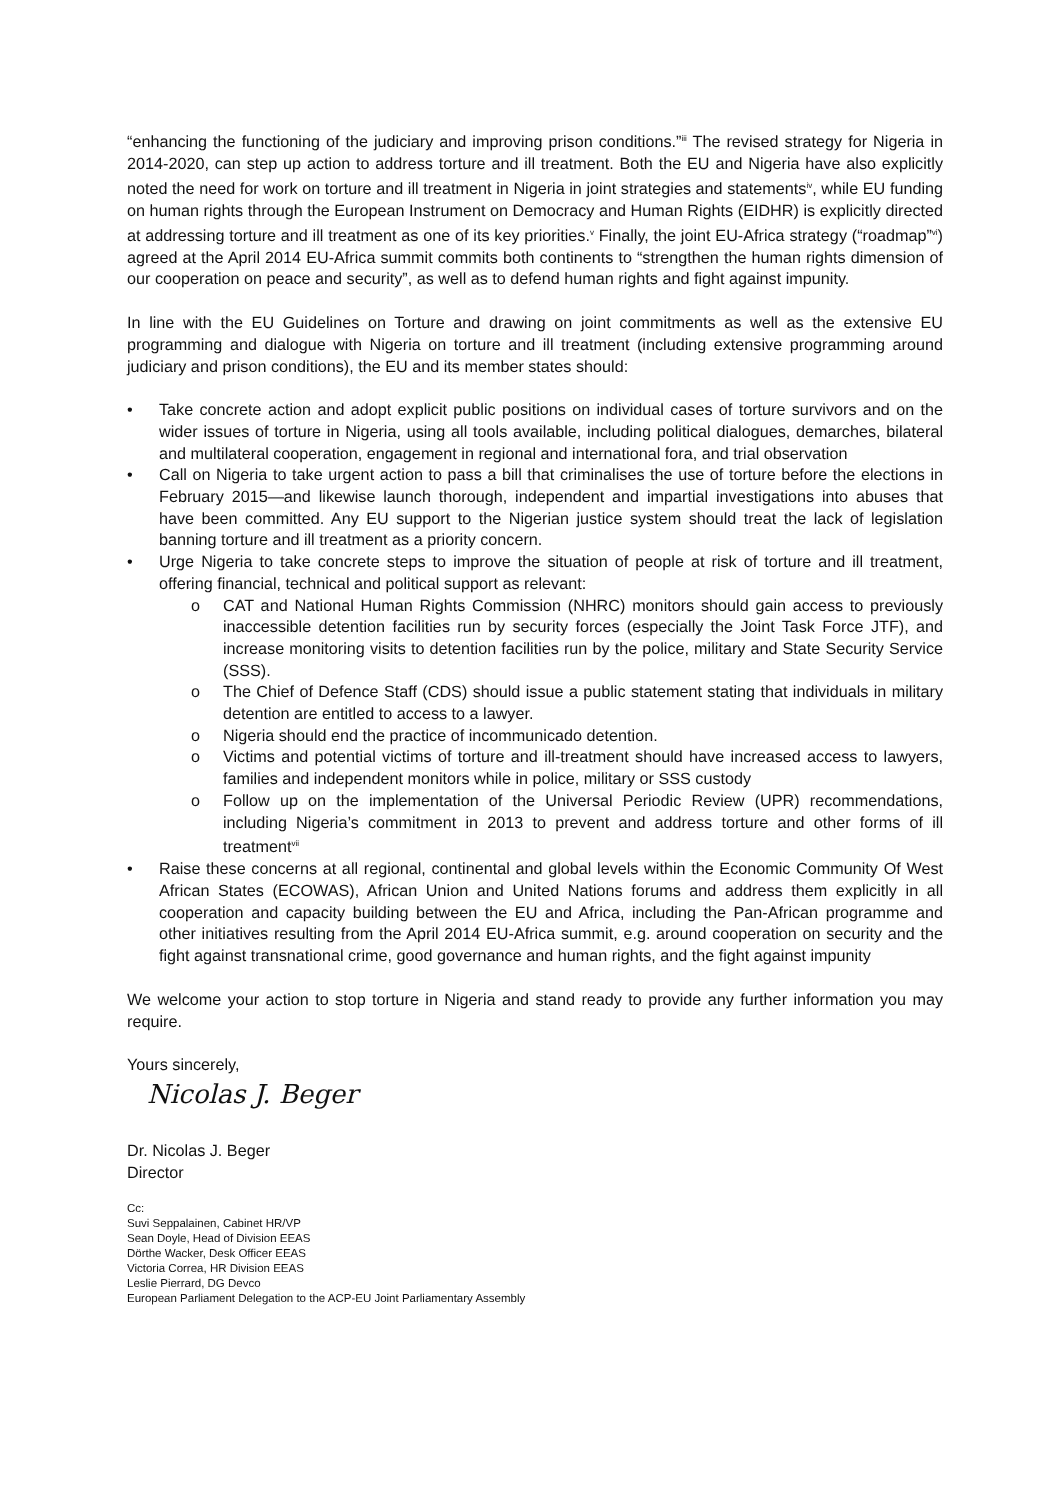“enhancing the functioning of the judiciary and improving prison conditions.”<sup>iii</sup> The revised strategy for Nigeria in 2014-2020, can step up action to address torture and ill treatment. Both the EU and Nigeria have also explicitly noted the need for work on torture and ill treatment in Nigeria in joint strategies and statements<sup>iv</sup>, while EU funding on human rights through the European Instrument on Democracy and Human Rights (EIDHR) is explicitly directed at addressing torture and ill treatment as one of its key priorities.<sup>v</sup> Finally, the joint EU-Africa strategy (“roadmap”<sup>vi</sup>) agreed at the April 2014 EU-Africa summit commits both continents to “strengthen the human rights dimension of our cooperation on peace and security”, as well as to defend human rights and fight against impunity.
In line with the EU Guidelines on Torture and drawing on joint commitments as well as the extensive EU programming and dialogue with Nigeria on torture and ill treatment (including extensive programming around judiciary and prison conditions), the EU and its member states should:
• Take concrete action and adopt explicit public positions on individual cases of torture survivors and on the wider issues of torture in Nigeria, using all tools available, including political dialogues, demarches, bilateral and multilateral cooperation, engagement in regional and international fora, and trial observation
• Call on Nigeria to take urgent action to pass a bill that criminalises the use of torture before the elections in February 2015—and likewise launch thorough, independent and impartial investigations into abuses that have been committed. Any EU support to the Nigerian justice system should treat the lack of legislation banning torture and ill treatment as a priority concern.
• Urge Nigeria to take concrete steps to improve the situation of people at risk of torture and ill treatment, offering financial, technical and political support as relevant:
o CAT and National Human Rights Commission (NHRC) monitors should gain access to previously inaccessible detention facilities run by security forces (especially the Joint Task Force JTF), and increase monitoring visits to detention facilities run by the police, military and State Security Service (SSS).
o The Chief of Defence Staff (CDS) should issue a public statement stating that individuals in military detention are entitled to access to a lawyer.
o Nigeria should end the practice of incommunicado detention.
o Victims and potential victims of torture and ill-treatment should have increased access to lawyers, families and independent monitors while in police, military or SSS custody
o Follow up on the implementation of the Universal Periodic Review (UPR) recommendations, including Nigeria’s commitment in 2013 to prevent and address torture and other forms of ill treatment<sup>vii</sup>
• Raise these concerns at all regional, continental and global levels within the Economic Community Of West African States (ECOWAS), African Union and United Nations forums and address them explicitly in all cooperation and capacity building between the EU and Africa, including the Pan-African programme and other initiatives resulting from the April 2014 EU-Africa summit, e.g. around cooperation on security and the fight against transnational crime, good governance and human rights, and the fight against impunity
We welcome your action to stop torture in Nigeria and stand ready to provide any further information you may require.
Yours sincerely,
Nicolas J. Beger
Dr. Nicolas J. Beger
Director
Cc:
Suvi Seppalainen, Cabinet HR/VP
Sean Doyle, Head of Division EEAS
Dörthe Wacker, Desk Officer EEAS
Victoria Correa, HR Division EEAS
Leslie Pierrard, DG Devco
European Parliament Delegation to the ACP-EU Joint Parliamentary Assembly